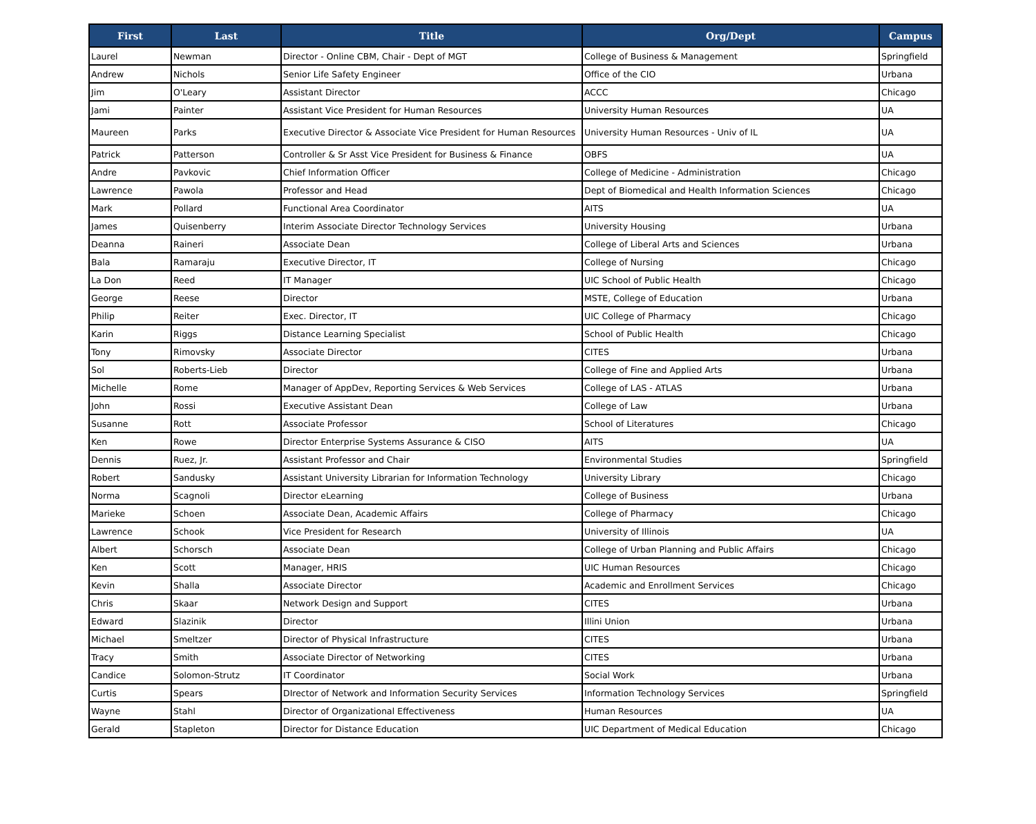| First | Last | Title | Org/Dept | Campus |
| --- | --- | --- | --- | --- |
| Laurel | Newman | Director - Online CBM, Chair - Dept of MGT | College of Business & Management | Springfield |
| Andrew | Nichols | Senior Life Safety Engineer | Office of the CIO | Urbana |
| Jim | O'Leary | Assistant Director | ACCC | Chicago |
| Jami | Painter | Assistant Vice President for Human Resources | University Human Resources | UA |
| Maureen | Parks | Executive Director & Associate Vice President for Human Resources | University Human Resources - Univ of IL | UA |
| Patrick | Patterson | Controller & Sr Asst Vice President for Business & Finance | OBFS | UA |
| Andre | Pavkovic | Chief Information Officer | College of Medicine - Administration | Chicago |
| Lawrence | Pawola | Professor and Head | Dept of Biomedical and Health Information Sciences | Chicago |
| Mark | Pollard | Functional Area Coordinator | AITS | UA |
| James | Quisenberry | Interim Associate Director Technology Services | University Housing | Urbana |
| Deanna | Raineri | Associate Dean | College of Liberal Arts and Sciences | Urbana |
| Bala | Ramaraju | Executive Director, IT | College of Nursing | Chicago |
| La Don | Reed | IT Manager | UIC School of Public Health | Chicago |
| George | Reese | Director | MSTE, College of Education | Urbana |
| Philip | Reiter | Exec. Director, IT | UIC College of Pharmacy | Chicago |
| Karin | Riggs | Distance Learning Specialist | School of Public Health | Chicago |
| Tony | Rimovsky | Associate Director | CITES | Urbana |
| Sol | Roberts-Lieb | Director | College of Fine and Applied Arts | Urbana |
| Michelle | Rome | Manager of AppDev, Reporting Services & Web Services | College of LAS - ATLAS | Urbana |
| John | Rossi | Executive Assistant Dean | College of Law | Urbana |
| Susanne | Rott | Associate Professor | School of Literatures | Chicago |
| Ken | Rowe | Director Enterprise Systems Assurance & CISO | AITS | UA |
| Dennis | Ruez, Jr. | Assistant Professor and Chair | Environmental Studies | Springfield |
| Robert | Sandusky | Assistant University Librarian for Information Technology | University Library | Chicago |
| Norma | Scagnoli | Director eLearning | College of Business | Urbana |
| Marieke | Schoen | Associate Dean, Academic Affairs | College of Pharmacy | Chicago |
| Lawrence | Schook | Vice President for Research | University of Illinois | UA |
| Albert | Schorsch | Associate Dean | College of Urban Planning and Public Affairs | Chicago |
| Ken | Scott | Manager, HRIS | UIC Human Resources | Chicago |
| Kevin | Shalla | Associate Director | Academic and Enrollment Services | Chicago |
| Chris | Skaar | Network Design and Support | CITES | Urbana |
| Edward | Slazinik | Director | Illini Union | Urbana |
| Michael | Smeltzer | Director of Physical Infrastructure | CITES | Urbana |
| Tracy | Smith | Associate Director of Networking | CITES | Urbana |
| Candice | Solomon-Strutz | IT Coordinator | Social Work | Urbana |
| Curtis | Spears | DIrector of Network and Information Security Services | Information Technology Services | Springfield |
| Wayne | Stahl | Director of Organizational Effectiveness | Human Resources | UA |
| Gerald | Stapleton | Director for Distance Education | UIC Department of Medical Education | Chicago |